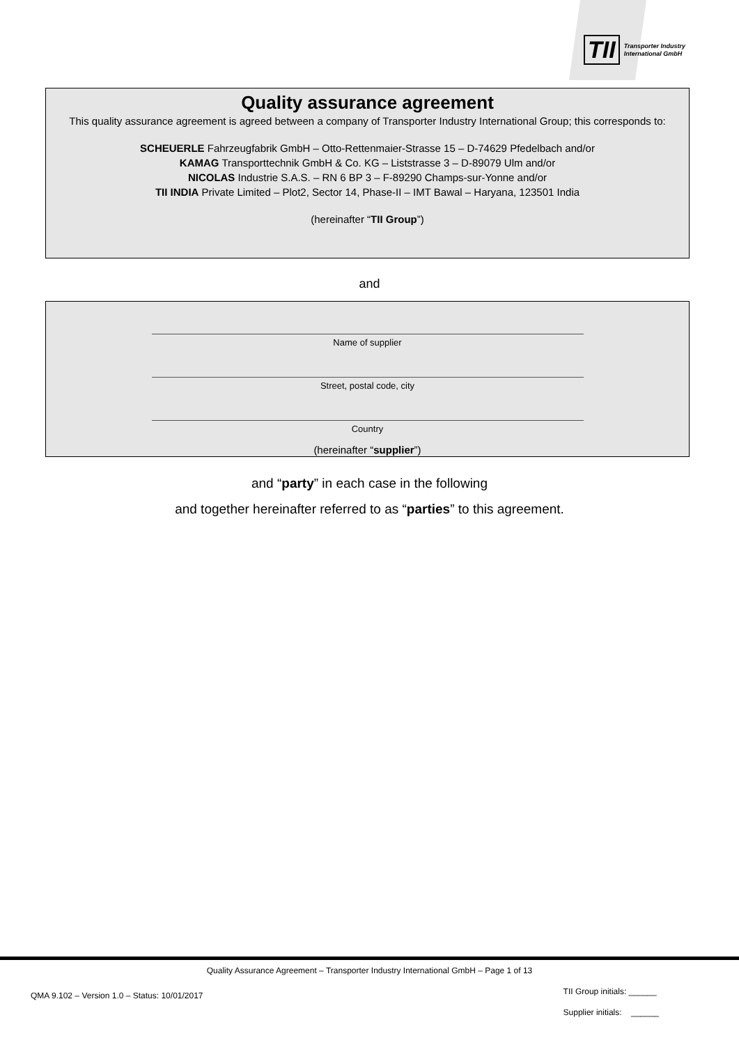TII Transporter Industry
International GmbH
Quality assurance agreement
This quality assurance agreement is agreed between a company of Transporter Industry International Group; this corresponds to:
SCHEUERLE Fahrzeugfabrik GmbH – Otto-Rettenmaier-Strasse 15 – D-74629 Pfedelbach and/or
KAMAG Transporttechnik GmbH & Co. KG – Liststrasse 3 – D-89079 Ulm and/or
NICOLAS Industrie S.A.S. – RN 6 BP 3 – F-89290 Champs-sur-Yonne and/or
TII INDIA Private Limited – Plot2, Sector 14, Phase-II – IMT Bawal – Haryana, 123501 India
(hereinafter “TII Group”)
and
Name of supplier
Street, postal code, city
Country
(hereinafter “supplier”)
and “party” in each case in the following
and together hereinafter referred to as “parties” to this agreement.
Quality Assurance Agreement – Transporter Industry International GmbH – Page 1 of 13
QMA 9.102 – Version 1.0 – Status: 10/01/2017
TII Group initials: ______
Supplier initials: ______